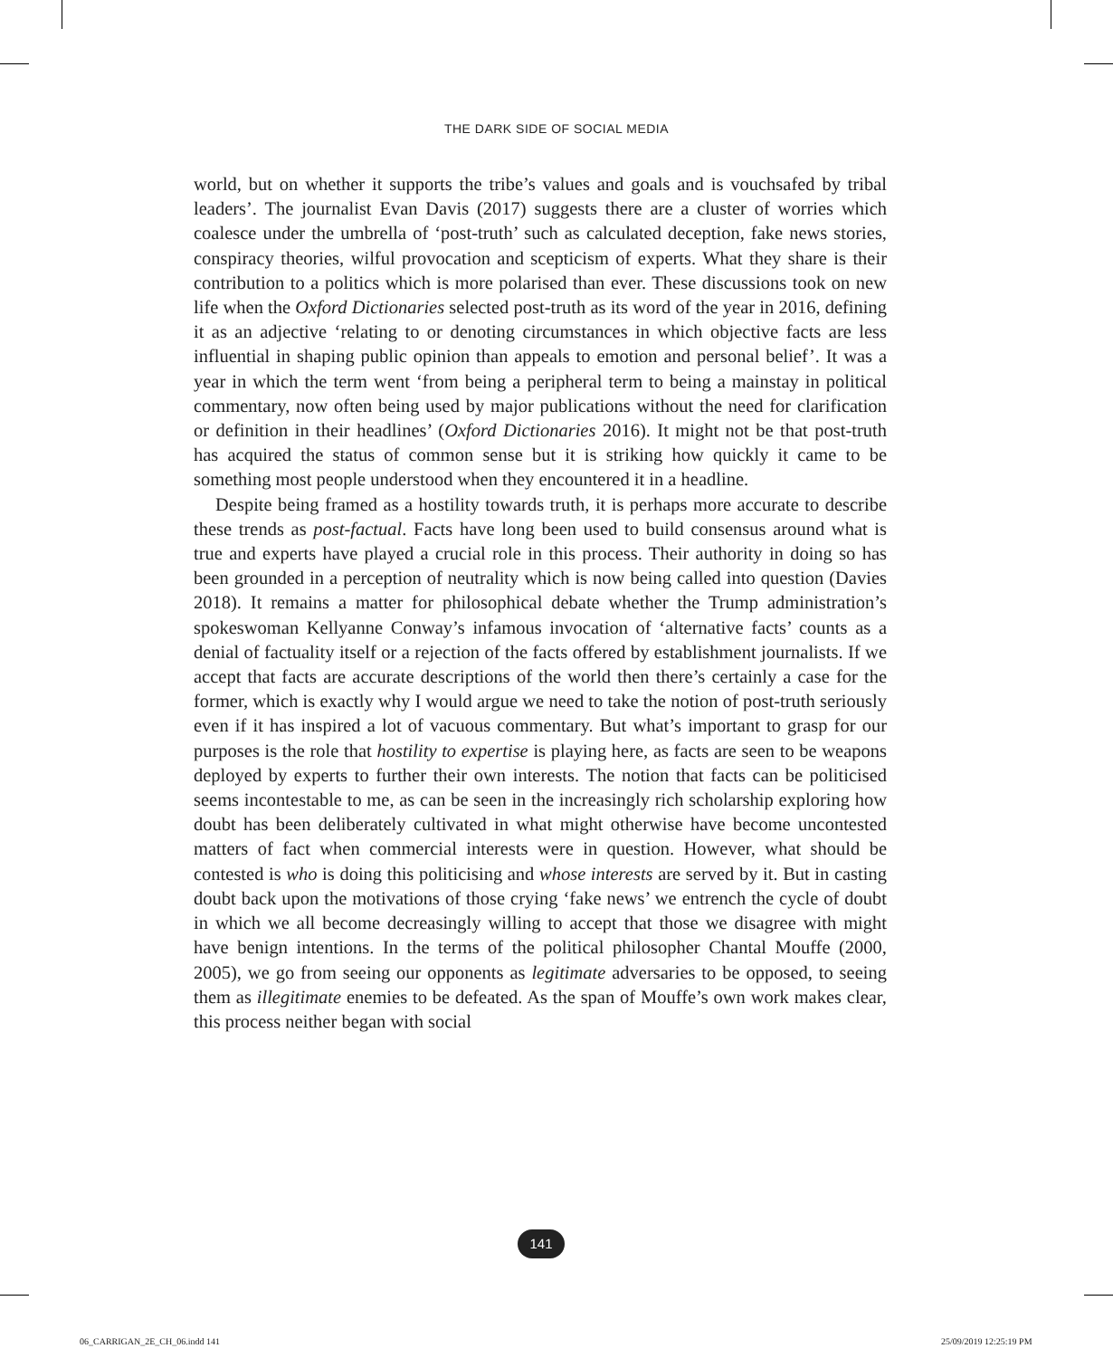THE DARK SIDE OF SOCIAL MEDIA
world, but on whether it supports the tribe’s values and goals and is vouchsafed by tribal leaders’. The journalist Evan Davis (2017) suggests there are a cluster of worries which coalesce under the umbrella of ‘post-truth’ such as calculated deception, fake news stories, conspiracy theories, wilful provocation and scepticism of experts. What they share is their contribution to a politics which is more polarised than ever. These discussions took on new life when the Oxford Dictionaries selected post-truth as its word of the year in 2016, defining it as an adjective ‘relating to or denoting circumstances in which objective facts are less influential in shaping public opinion than appeals to emotion and personal belief’. It was a year in which the term went ‘from being a peripheral term to being a mainstay in political commentary, now often being used by major publications without the need for clarification or definition in their headlines’ (Oxford Dictionaries 2016). It might not be that post-truth has acquired the status of common sense but it is striking how quickly it came to be something most people understood when they encountered it in a headline.
Despite being framed as a hostility towards truth, it is perhaps more accurate to describe these trends as post-factual. Facts have long been used to build consensus around what is true and experts have played a crucial role in this process. Their authority in doing so has been grounded in a perception of neutrality which is now being called into question (Davies 2018). It remains a matter for philosophical debate whether the Trump administration’s spokeswoman Kellyanne Conway’s infamous invocation of ‘alternative facts’ counts as a denial of factuality itself or a rejection of the facts offered by establishment journalists. If we accept that facts are accurate descriptions of the world then there’s certainly a case for the former, which is exactly why I would argue we need to take the notion of post-truth seriously even if it has inspired a lot of vacuous commentary. But what’s important to grasp for our purposes is the role that hostility to expertise is playing here, as facts are seen to be weapons deployed by experts to further their own interests. The notion that facts can be politicised seems incontestable to me, as can be seen in the increasingly rich scholarship exploring how doubt has been deliberately cultivated in what might otherwise have become uncontested matters of fact when commercial interests were in question. However, what should be contested is who is doing this politicising and whose interests are served by it. But in casting doubt back upon the motivations of those crying ‘fake news’ we entrench the cycle of doubt in which we all become decreasingly willing to accept that those we disagree with might have benign intentions. In the terms of the political philosopher Chantal Mouffe (2000, 2005), we go from seeing our opponents as legitimate adversaries to be opposed, to seeing them as illegitimate enemies to be defeated. As the span of Mouffe’s own work makes clear, this process neither began with social
141
06_CARRIGAN_2E_CH_06.indd 141 25/09/2019 12:25:19 PM